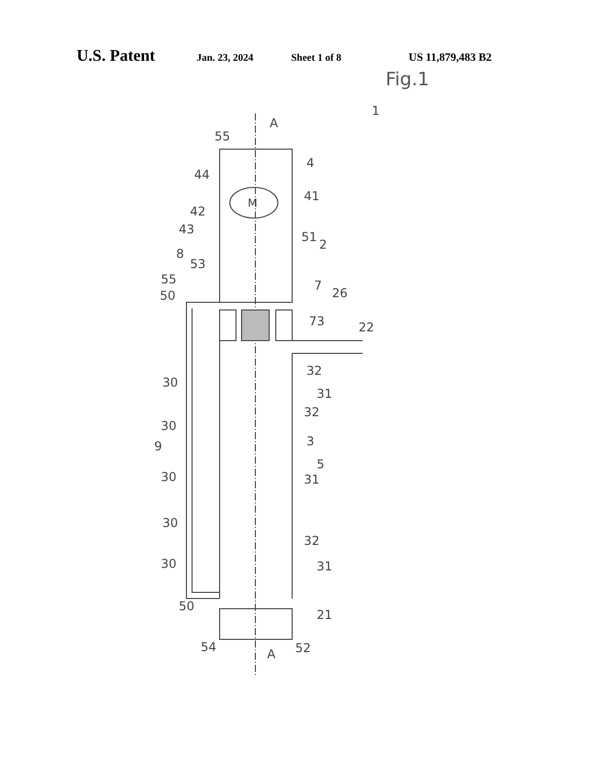U.S. Patent
Jan. 23, 2024 Sheet 1 of 8 US 11,879,483 B2
Fig.1
M
A
1
55
44
4
41
42
43
51
2
8
53
55
50
7
26
73
22
32
30
31
32
30
9
3
5
30
31
30
32
30
31
50
21
54
52
A